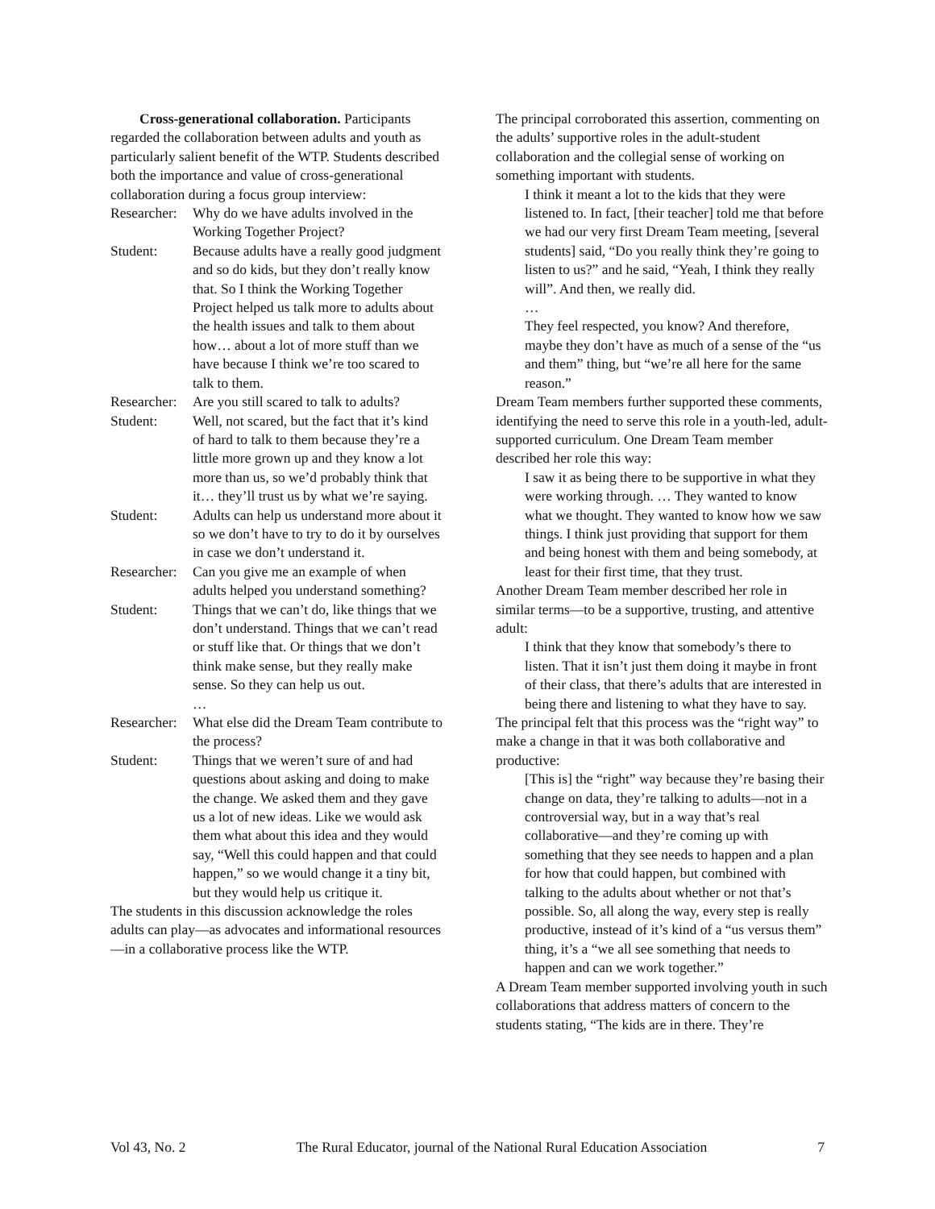Cross-generational collaboration. Participants regarded the collaboration between adults and youth as particularly salient benefit of the WTP. Students described both the importance and value of cross-generational collaboration during a focus group interview:
Researcher: Why do we have adults involved in the Working Together Project?
Student: Because adults have a really good judgment and so do kids, but they don’t really know that. So I think the Working Together Project helped us talk more to adults about the health issues and talk to them about how… about a lot of more stuff than we have because I think we’re too scared to talk to them.
Researcher: Are you still scared to talk to adults?
Student: Well, not scared, but the fact that it’s kind of hard to talk to them because they’re a little more grown up and they know a lot more than us, so we’d probably think that it… they’ll trust us by what we’re saying.
Student: Adults can help us understand more about it so we don’t have to try to do it by ourselves in case we don’t understand it.
Researcher: Can you give me an example of when adults helped you understand something?
Student: Things that we can’t do, like things that we don’t understand. Things that we can’t read or stuff like that. Or things that we don’t think make sense, but they really make sense. So they can help us out.
…
Researcher: What else did the Dream Team contribute to the process?
Student: Things that we weren’t sure of and had questions about asking and doing to make the change. We asked them and they gave us a lot of new ideas. Like we would ask them what about this idea and they would say, “Well this could happen and that could happen,” so we would change it a tiny bit, but they would help us critique it.
The students in this discussion acknowledge the roles adults can play—as advocates and informational resources—in a collaborative process like the WTP.
The principal corroborated this assertion, commenting on the adults’ supportive roles in the adult-student collaboration and the collegial sense of working on something important with students.
I think it meant a lot to the kids that they were listened to. In fact, [their teacher] told me that before we had our very first Dream Team meeting, [several students] said, “Do you really think they’re going to listen to us?” and he said, “Yeah, I think they really will”. And then, we really did.
…
They feel respected, you know? And therefore, maybe they don’t have as much of a sense of the “us and them” thing, but “we’re all here for the same reason.”
Dream Team members further supported these comments, identifying the need to serve this role in a youth-led, adult-supported curriculum. One Dream Team member described her role this way:
I saw it as being there to be supportive in what they were working through. … They wanted to know what we thought. They wanted to know how we saw things. I think just providing that support for them and being honest with them and being somebody, at least for their first time, that they trust.
Another Dream Team member described her role in similar terms—to be a supportive, trusting, and attentive adult:
I think that they know that somebody’s there to listen. That it isn’t just them doing it maybe in front of their class, that there’s adults that are interested in being there and listening to what they have to say.
The principal felt that this process was the “right way” to make a change in that it was both collaborative and productive:
[This is] the “right” way because they’re basing their change on data, they’re talking to adults—not in a controversial way, but in a way that’s real collaborative—and they’re coming up with something that they see needs to happen and a plan for how that could happen, but combined with talking to the adults about whether or not that’s possible. So, all along the way, every step is really productive, instead of it’s kind of a “us versus them” thing, it’s a “we all see something that needs to happen and can we work together.”
A Dream Team member supported involving youth in such collaborations that address matters of concern to the students stating, “The kids are in there. They’re
Vol 43, No. 2 The Rural Educator, journal of the National Rural Education Association 7